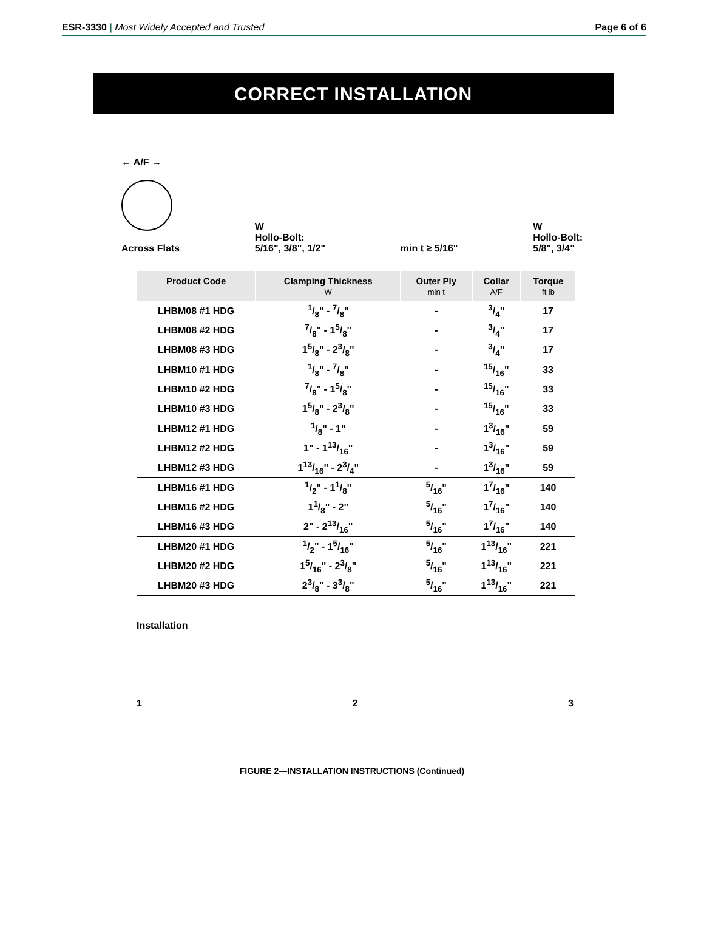ESR-3330 | Most Widely Accepted and Trusted Page 6 of 6
CORRECT INSTALLATION
← A/F →
Across Flats
W
Hollo-Bolt:
5/16", 3/8", 1/2"
min t ≥ 5/16" W
Hollo-Bolt:
5/8", 3/4"
| Product Code | Clamping Thickness W | Outer Ply min t | Collar A/F | Torque ft lb |
| --- | --- | --- | --- | --- |
| LHBM08 #1 HDG | 1/8" - 7/8" | - | 3/4" | 17 |
| LHBM08 #2 HDG | 7/8" - 15/8" | - | 3/4" | 17 |
| LHBM08 #3 HDG | 15/8" - 23/8" | - | 3/4" | 17 |
| LHBM10 #1 HDG | 1/8" - 7/8" | - | 15/16" | 33 |
| LHBM10 #2 HDG | 7/8" - 15/8" | - | 15/16" | 33 |
| LHBM10 #3 HDG | 15/8" - 23/8" | - | 15/16" | 33 |
| LHBM12 #1 HDG | 1/8" - 1" | - | 13/16" | 59 |
| LHBM12 #2 HDG | 1" - 113/16" | - | 13/16" | 59 |
| LHBM12 #3 HDG | 113/16" - 23/4" | - | 13/16" | 59 |
| LHBM16 #1 HDG | 1/2" - 11/8" | 5/16" | 17/16" | 140 |
| LHBM16 #2 HDG | 11/8" - 2" | 5/16" | 17/16" | 140 |
| LHBM16 #3 HDG | 2" - 213/16" | 5/16" | 17/16" | 140 |
| LHBM20 #1 HDG | 1/2" - 15/16" | 5/16" | 113/16" | 221 |
| LHBM20 #2 HDG | 15/16" - 23/8" | 5/16" | 113/16" | 221 |
| LHBM20 #3 HDG | 23/8" - 33/8" | 5/16" | 113/16" | 221 |
Installation
1 2 3
FIGURE 2—INSTALLATION INSTRUCTIONS (Continued)